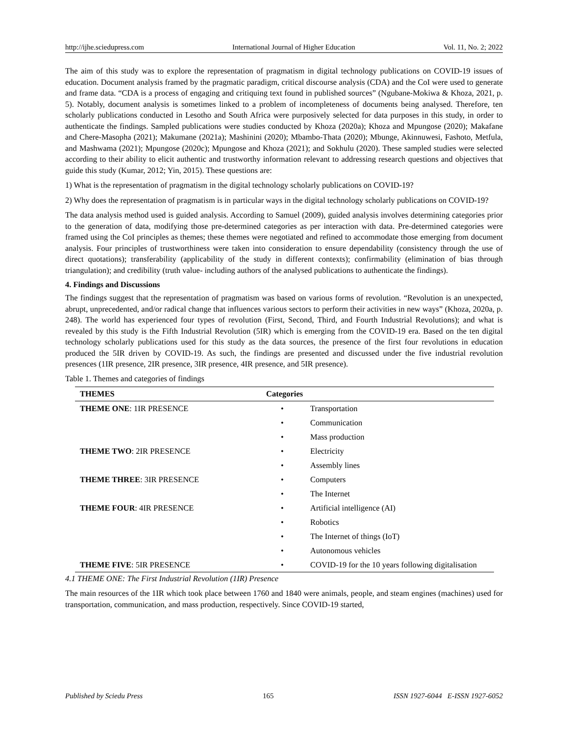http://ijhe.sciedupress.com International Journal of Higher Education Vol. 11, No. 2; 2022
The aim of this study was to explore the representation of pragmatism in digital technology publications on COVID-19 issues of education. Document analysis framed by the pragmatic paradigm, critical discourse analysis (CDA) and the CoI were used to generate and frame data. “CDA is a process of engaging and critiquing text found in published sources” (Ngubane-Mokiwa & Khoza, 2021, p. 5). Notably, document analysis is sometimes linked to a problem of incompleteness of documents being analysed. Therefore, ten scholarly publications conducted in Lesotho and South Africa were purposively selected for data purposes in this study, in order to authenticate the findings. Sampled publications were studies conducted by Khoza (2020a); Khoza and Mpungose (2020); Makafane and Chere-Masopha (2021); Makumane (2021a); Mashinini (2020); Mbambo-Thata (2020); Mbunge, Akinnuwesi, Fashoto, Metfula, and Mashwama (2021); Mpungose (2020c); Mpungose and Khoza (2021); and Sokhulu (2020). These sampled studies were selected according to their ability to elicit authentic and trustworthy information relevant to addressing research questions and objectives that guide this study (Kumar, 2012; Yin, 2015). These questions are:
1) What is the representation of pragmatism in the digital technology scholarly publications on COVID-19?
2) Why does the representation of pragmatism is in particular ways in the digital technology scholarly publications on COVID-19?
The data analysis method used is guided analysis. According to Samuel (2009), guided analysis involves determining categories prior to the generation of data, modifying those pre-determined categories as per interaction with data. Pre-determined categories were framed using the CoI principles as themes; these themes were negotiated and refined to accommodate those emerging from document analysis. Four principles of trustworthiness were taken into consideration to ensure dependability (consistency through the use of direct quotations); transferability (applicability of the study in different contexts); confirmability (elimination of bias through triangulation); and credibility (truth value- including authors of the analysed publications to authenticate the findings).
4. Findings and Discussions
The findings suggest that the representation of pragmatism was based on various forms of revolution. “Revolution is an unexpected, abrupt, unprecedented, and/or radical change that influences various sectors to perform their activities in new ways” (Khoza, 2020a, p. 248). The world has experienced four types of revolution (First, Second, Third, and Fourth Industrial Revolutions); and what is revealed by this study is the Fifth Industrial Revolution (5IR) which is emerging from the COVID-19 era. Based on the ten digital technology scholarly publications used for this study as the data sources, the presence of the first four revolutions in education produced the 5IR driven by COVID-19. As such, the findings are presented and discussed under the five industrial revolution presences (1IR presence, 2IR presence, 3IR presence, 4IR presence, and 5IR presence).
Table 1. Themes and categories of findings
| THEMES | Categories | |
| --- | --- | --- |
| THEME ONE : 1IR PRESENCE | • | Transportation |
| | • | Communication |
| | • | Mass production |
| THEME TWO : 2IR PRESENCE | • | Electricity |
| | • | Assembly lines |
| THEME THREE : 3IR PRESENCE | • | Computers |
| | • | The Internet |
| THEME FOUR : 4IR PRESENCE | • | Artificial intelligence (AI) |
| | • | Robotics |
| | • | The Internet of things (IoT) |
| | • | Autonomous vehicles |
| THEME FIVE : 5IR PRESENCE | • | COVID-19 for the 10 years following digitalisation |
4.1 THEME ONE: The First Industrial Revolution (1IR) Presence
The main resources of the 1IR which took place between 1760 and 1840 were animals, people, and steam engines (machines) used for transportation, communication, and mass production, respectively. Since COVID-19 started,
Published by Sciedu Press 165 ISSN 1927-6044 E-ISSN 1927-6052